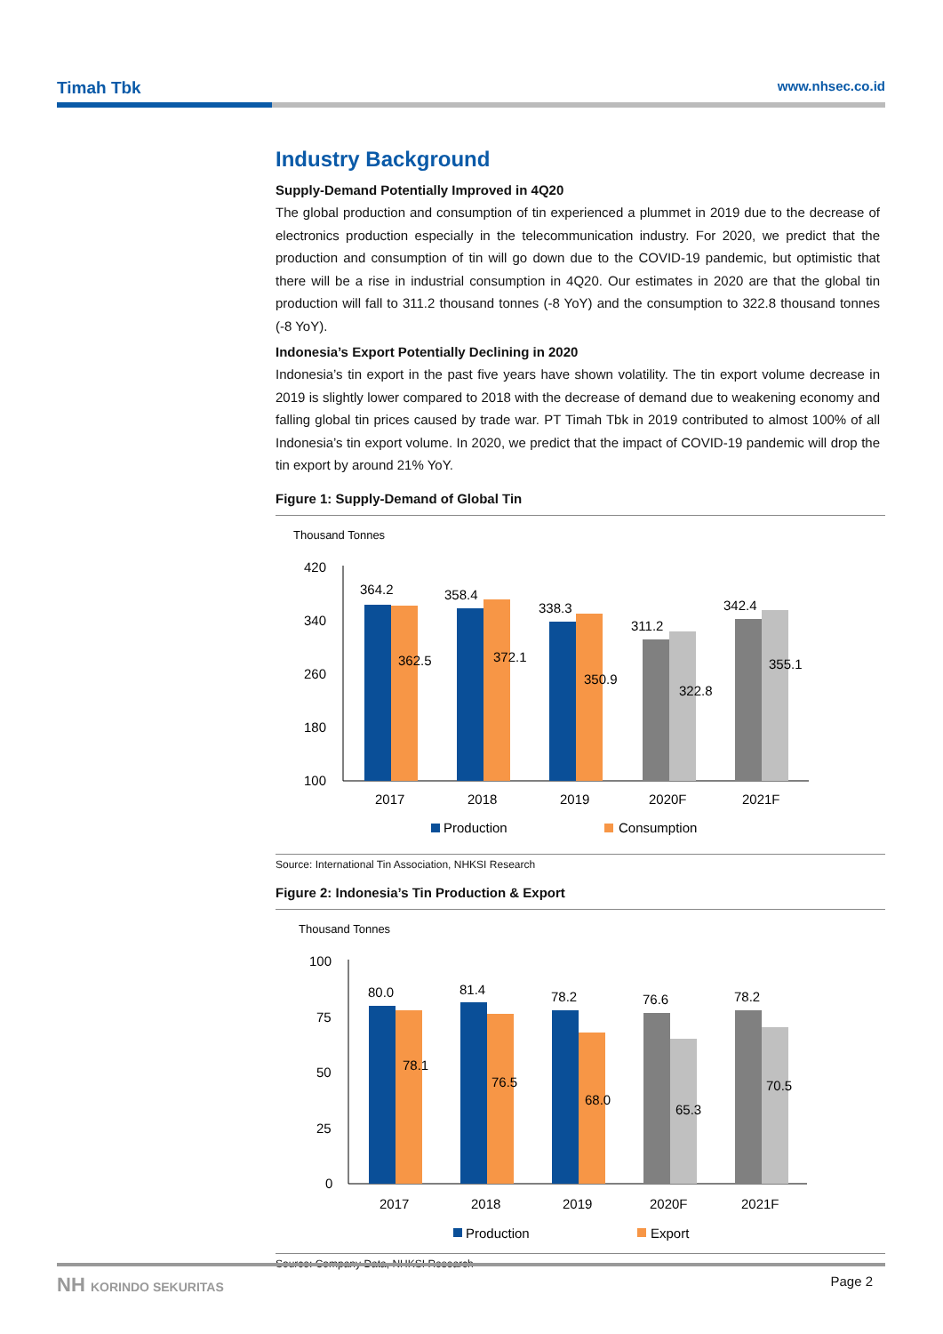Timah Tbk www.nhsec.co.id
Industry Background
Supply-Demand Potentially Improved in 4Q20
The global production and consumption of tin experienced a plummet in 2019 due to the decrease of electronics production especially in the telecommunication industry. For 2020, we predict that the production and consumption of tin will go down due to the COVID-19 pandemic, but optimistic that there will be a rise in industrial consumption in 4Q20. Our estimates in 2020 are that the global tin production will fall to 311.2 thousand tonnes (-8 YoY) and the consumption to 322.8 thousand tonnes (-8 YoY).
Indonesia’s Export Potentially Declining in 2020
Indonesia’s tin export in the past five years have shown volatility. The tin export volume decrease in 2019 is slightly lower compared to 2018 with the decrease of demand due to weakening economy and falling global tin prices caused by trade war. PT Timah Tbk in 2019 contributed to almost 100% of all Indonesia’s tin export volume. In 2020, we predict that the impact of COVID-19 pandemic will drop the tin export by around 21% YoY.
Figure 1: Supply-Demand of Global Tin
Thousand Tonnes
420
340
260
180
100
364.2
358.4
338.3
311.2
342.4
362.5
372.1
350.9
322.8
355.1
2017
2018
2019
2020F
2021F
Production
Consumption
Source: International Tin Association, NHKSI Research
Figure 2: Indonesia’s Tin Production & Export
Thousand Tonnes
100
75
50
25
0
80.0
81.4
78.2
76.6
78.2
78.1
76.5
68.0
65.3
70.5
2017
2018
2019
2020F
2021F
Production
Export
Source: Company Data, NHKSI Research
NH KORINDO SEKURITAS Page 2